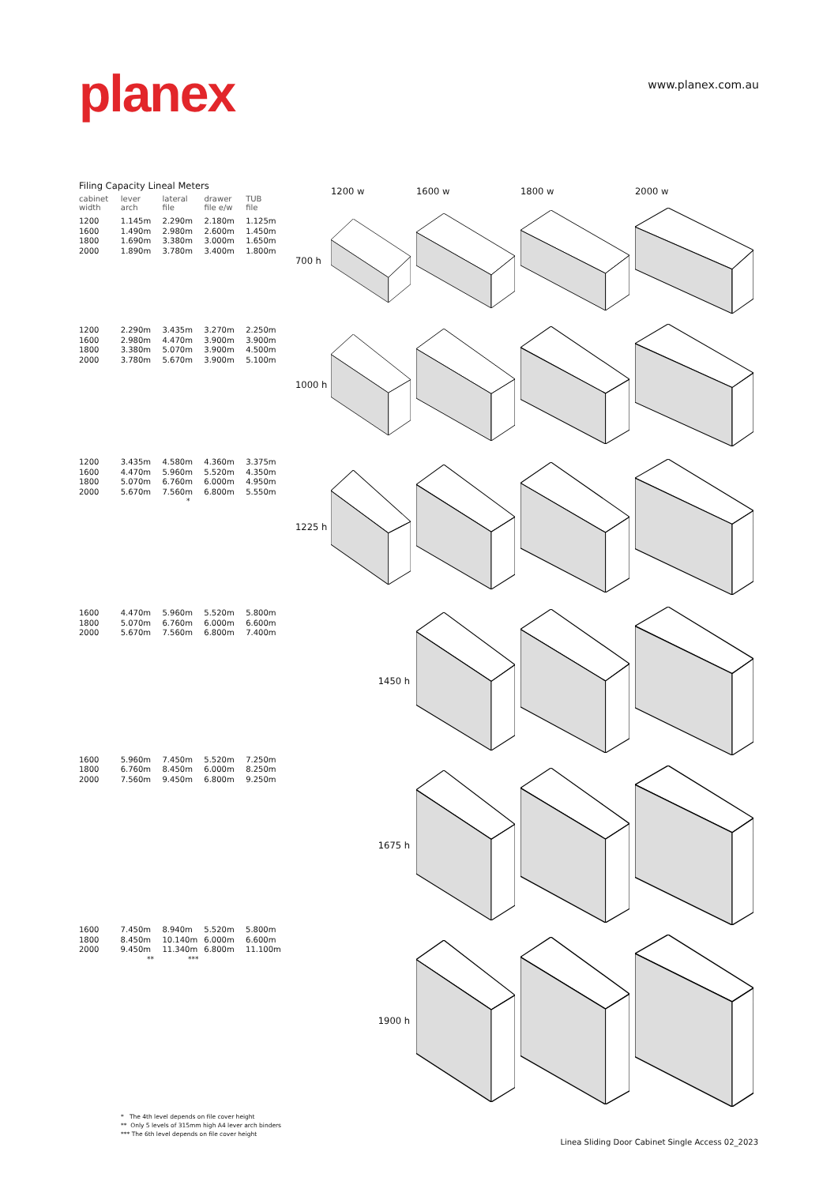planex
www.planex.com.au
Filing Capacity Lineal Meters
| cabinet width | lever arch | lateral file | drawer file e/w | TUB file |
| --- | --- | --- | --- | --- |
| 1200 | 1.145m | 2.290m | 2.180m | 1.125m |
| 1600 | 1.490m | 2.980m | 2.600m | 1.450m |
| 1800 | 1.690m | 3.380m | 3.000m | 1.650m |
| 2000 | 1.890m | 3.780m | 3.400m | 1.800m |
| 1200 | 2.290m | 3.435m | 3.270m | 2.250m |
| 1600 | 2.980m | 4.470m | 3.900m | 3.900m |
| 1800 | 3.380m | 5.070m | 3.900m | 4.500m |
| 2000 | 3.780m | 5.670m | 3.900m | 5.100m |
| 1200 | 3.435m | 4.580m | 4.360m | 3.375m |
| 1600 | 4.470m | 5.960m | 5.520m | 4.350m |
| 1800 | 5.070m | 6.760m | 6.000m | 4.950m |
| 2000 | 5.670m | 7.560m | 6.800m | 5.550m |
*
| 1600 | 4.470m | 5.960m | 5.520m | 5.800m |
| 1800 | 5.070m | 6.760m | 6.000m | 6.600m |
| 2000 | 5.670m | 7.560m | 6.800m | 7.400m |
| 1600 | 5.960m | 7.450m | 5.520m | 7.250m |
| 1800 | 6.760m | 8.450m | 6.000m | 8.250m |
| 2000 | 7.560m | 9.450m | 6.800m | 9.250m |
| 1600 | 7.450m | 8.940m | 5.520m | 5.800m |
| 1800 | 8.450m | 10.140m | 6.000m | 6.600m |
| 2000 | 9.450m | 11.340m | 6.800m | 11.100m |
** ***
* The 4th level depends on file cover height
** Only 5 levels of 315mm high A4 lever arch binders
*** The 6th level depends on file cover height
1200 w 1600 w 1800 w 2000 w
700 h
1000 h
1225 h
1450 h
1675 h
1900 h
Linea Sliding Door Cabinet Single Access 02_2023